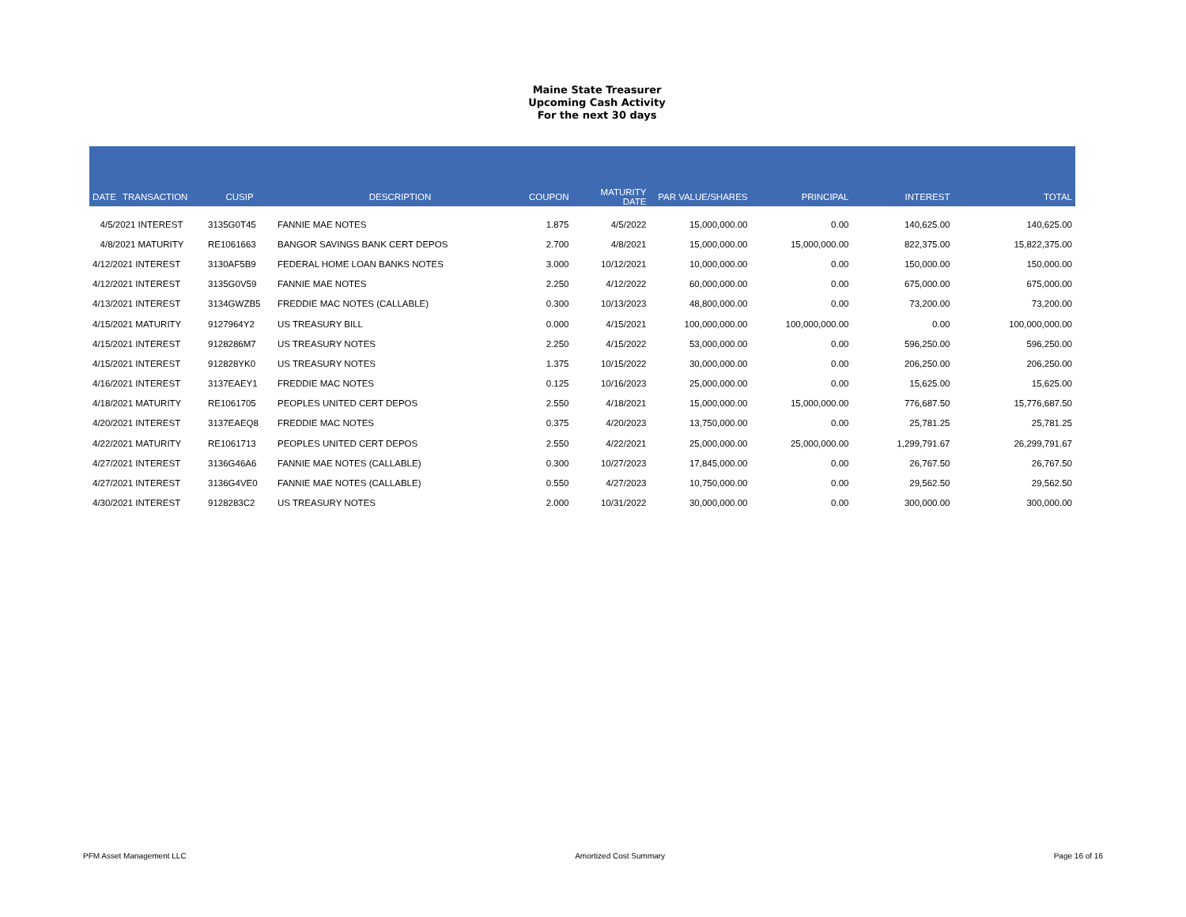Maine State Treasurer
Upcoming Cash Activity
For the next 30 days
| DATE | TRANSACTION | CUSIP | DESCRIPTION | COUPON | MATURITY DATE | PAR VALUE/SHARES | PRINCIPAL | INTEREST | TOTAL |
| --- | --- | --- | --- | --- | --- | --- | --- | --- | --- |
| 4/5/2021 INTEREST | | 3135G0T45 | FANNIE MAE NOTES | 1.875 | 4/5/2022 | 15,000,000.00 | 0.00 | 140,625.00 | 140,625.00 |
| 4/8/2021 MATURITY | | RE1061663 | BANGOR SAVINGS BANK CERT DEPOS | 2.700 | 4/8/2021 | 15,000,000.00 | 15,000,000.00 | 822,375.00 | 15,822,375.00 |
| 4/12/2021 INTEREST | | 3130AF5B9 | FEDERAL HOME LOAN BANKS NOTES | 3.000 | 10/12/2021 | 10,000,000.00 | 0.00 | 150,000.00 | 150,000.00 |
| 4/12/2021 INTEREST | | 3135G0V59 | FANNIE MAE NOTES | 2.250 | 4/12/2022 | 60,000,000.00 | 0.00 | 675,000.00 | 675,000.00 |
| 4/13/2021 INTEREST | | 3134GWZB5 | FREDDIE MAC NOTES (CALLABLE) | 0.300 | 10/13/2023 | 48,800,000.00 | 0.00 | 73,200.00 | 73,200.00 |
| 4/15/2021 MATURITY | | 9127964Y2 | US TREASURY BILL | 0.000 | 4/15/2021 | 100,000,000.00 | 100,000,000.00 | 0.00 | 100,000,000.00 |
| 4/15/2021 INTEREST | | 9128286M7 | US TREASURY NOTES | 2.250 | 4/15/2022 | 53,000,000.00 | 0.00 | 596,250.00 | 596,250.00 |
| 4/15/2021 INTEREST | | 912828YK0 | US TREASURY NOTES | 1.375 | 10/15/2022 | 30,000,000.00 | 0.00 | 206,250.00 | 206,250.00 |
| 4/16/2021 INTEREST | | 3137EAEY1 | FREDDIE MAC NOTES | 0.125 | 10/16/2023 | 25,000,000.00 | 0.00 | 15,625.00 | 15,625.00 |
| 4/18/2021 MATURITY | | RE1061705 | PEOPLES UNITED CERT DEPOS | 2.550 | 4/18/2021 | 15,000,000.00 | 15,000,000.00 | 776,687.50 | 15,776,687.50 |
| 4/20/2021 INTEREST | | 3137EAEQ8 | FREDDIE MAC NOTES | 0.375 | 4/20/2023 | 13,750,000.00 | 0.00 | 25,781.25 | 25,781.25 |
| 4/22/2021 MATURITY | | RE1061713 | PEOPLES UNITED CERT DEPOS | 2.550 | 4/22/2021 | 25,000,000.00 | 25,000,000.00 | 1,299,791.67 | 26,299,791.67 |
| 4/27/2021 INTEREST | | 3136G46A6 | FANNIE MAE NOTES (CALLABLE) | 0.300 | 10/27/2023 | 17,845,000.00 | 0.00 | 26,767.50 | 26,767.50 |
| 4/27/2021 INTEREST | | 3136G4VE0 | FANNIE MAE NOTES (CALLABLE) | 0.550 | 4/27/2023 | 10,750,000.00 | 0.00 | 29,562.50 | 29,562.50 |
| 4/30/2021 INTEREST | | 9128283C2 | US TREASURY NOTES | 2.000 | 10/31/2022 | 30,000,000.00 | 0.00 | 300,000.00 | 300,000.00 |
PFM Asset Management LLC Amortized Cost Summary Page 16 of 16